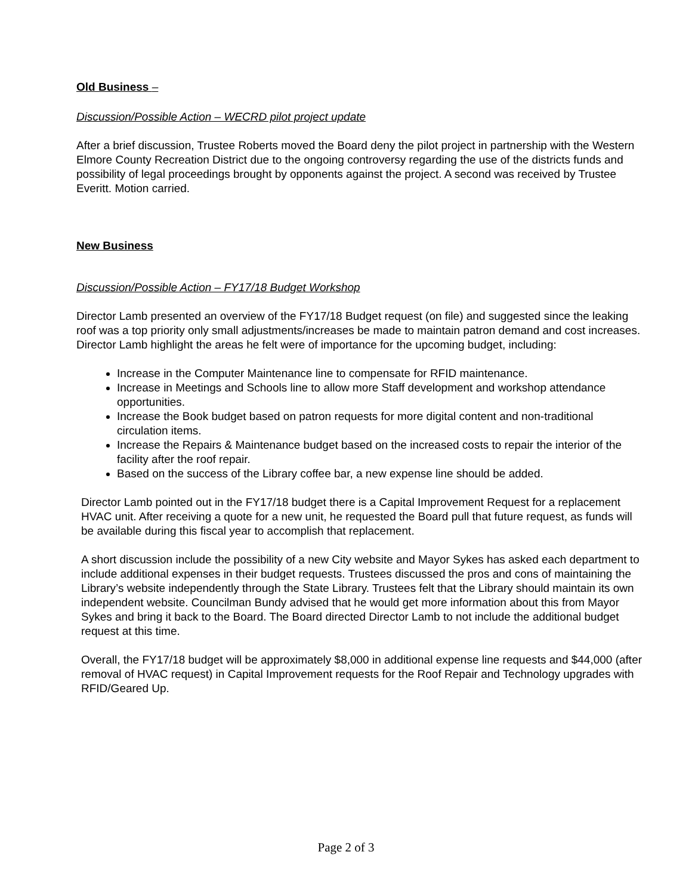Old Business –
Discussion/Possible Action – WECRD pilot project update
After a brief discussion, Trustee Roberts moved the Board deny the pilot project in partnership with the Western Elmore County Recreation District due to the ongoing controversy regarding the use of the districts funds and possibility of legal proceedings brought by opponents against the project. A second was received by Trustee Everitt. Motion carried.
New Business
Discussion/Possible Action – FY17/18 Budget Workshop
Director Lamb presented an overview of the FY17/18 Budget request (on file) and suggested since the leaking roof was a top priority only small adjustments/increases be made to maintain patron demand and cost increases. Director Lamb highlight the areas he felt were of importance for the upcoming budget, including:
Increase in the Computer Maintenance line to compensate for RFID maintenance.
Increase in Meetings and Schools line to allow more Staff development and workshop attendance opportunities.
Increase the Book budget based on patron requests for more digital content and non-traditional circulation items.
Increase the Repairs & Maintenance budget based on the increased costs to repair the interior of the facility after the roof repair.
Based on the success of the Library coffee bar, a new expense line should be added.
Director Lamb pointed out in the FY17/18 budget there is a Capital Improvement Request for a replacement HVAC unit. After receiving a quote for a new unit, he requested the Board pull that future request, as funds will be available during this fiscal year to accomplish that replacement.
A short discussion include the possibility of a new City website and Mayor Sykes has asked each department to include additional expenses in their budget requests. Trustees discussed the pros and cons of maintaining the Library’s website independently through the State Library. Trustees felt that the Library should maintain its own independent website. Councilman Bundy advised that he would get more information about this from Mayor Sykes and bring it back to the Board. The Board directed Director Lamb to not include the additional budget request at this time.
Overall, the FY17/18 budget will be approximately $8,000 in additional expense line requests and $44,000 (after removal of HVAC request) in Capital Improvement requests for the Roof Repair and Technology upgrades with RFID/Geared Up.
Page 2 of 3